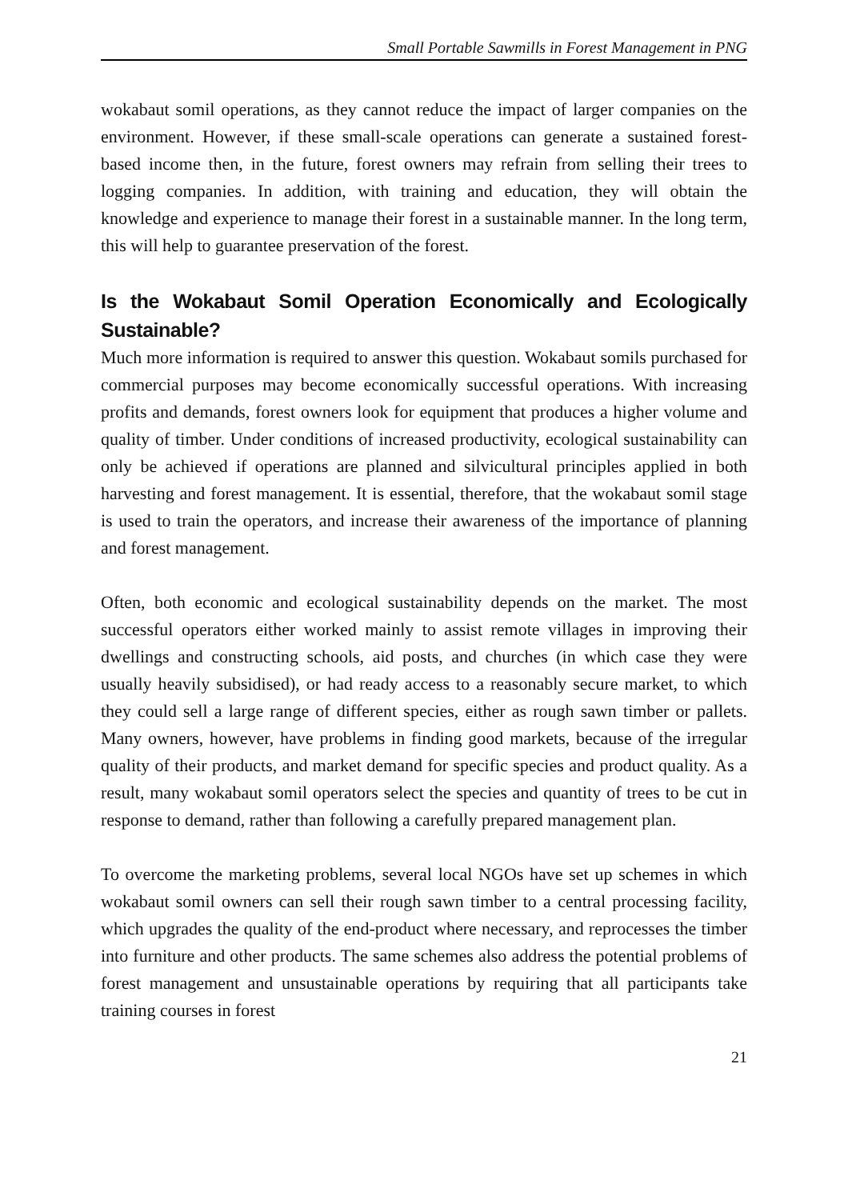Small Portable Sawmills in Forest Management in PNG
wokabaut somil operations, as they cannot reduce the impact of larger companies on the environment. However, if these small-scale operations can generate a sustained forest-based income then, in the future, forest owners may refrain from selling their trees to logging companies. In addition, with training and education, they will obtain the knowledge and experience to manage their forest in a sustainable manner. In the long term, this will help to guarantee preservation of the forest.
Is the Wokabaut Somil Operation Economically and Ecologically Sustainable?
Much more information is required to answer this question. Wokabaut somils purchased for commercial purposes may become economically successful operations. With increasing profits and demands, forest owners look for equipment that produces a higher volume and quality of timber. Under conditions of increased productivity, ecological sustainability can only be achieved if operations are planned and silvicultural principles applied in both harvesting and forest management. It is essential, therefore, that the wokabaut somil stage is used to train the operators, and increase their awareness of the importance of planning and forest management.
Often, both economic and ecological sustainability depends on the market. The most successful operators either worked mainly to assist remote villages in improving their dwellings and constructing schools, aid posts, and churches (in which case they were usually heavily subsidised), or had ready access to a reasonably secure market, to which they could sell a large range of different species, either as rough sawn timber or pallets. Many owners, however, have problems in finding good markets, because of the irregular quality of their products, and market demand for specific species and product quality. As a result, many wokabaut somil operators select the species and quantity of trees to be cut in response to demand, rather than following a carefully prepared management plan.
To overcome the marketing problems, several local NGOs have set up schemes in which wokabaut somil owners can sell their rough sawn timber to a central processing facility, which upgrades the quality of the end-product where necessary, and reprocesses the timber into furniture and other products. The same schemes also address the potential problems of forest management and unsustainable operations by requiring that all participants take training courses in forest
21